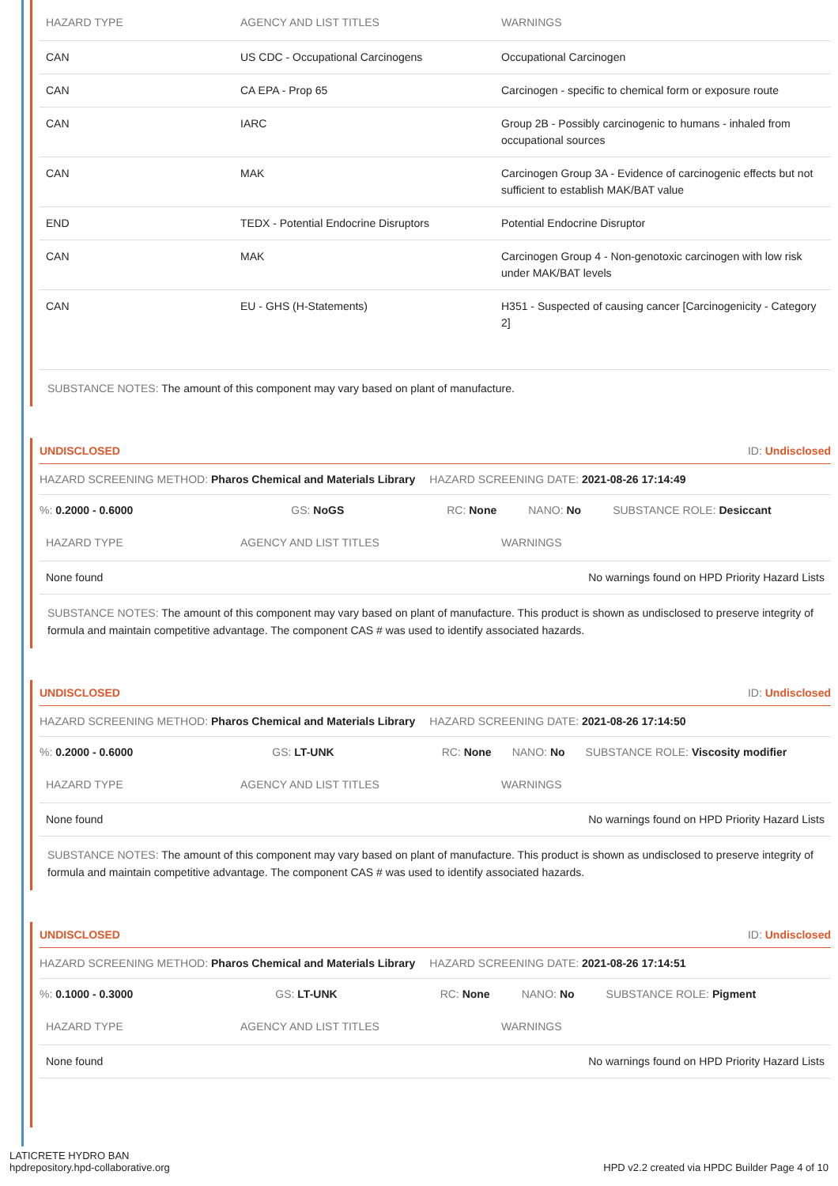| HAZARD TYPE | AGENCY AND LIST TITLES | WARNINGS |
| --- | --- | --- |
| CAN | US CDC - Occupational Carcinogens | Occupational Carcinogen |
| CAN | CA EPA - Prop 65 | Carcinogen - specific to chemical form or exposure route |
| CAN | IARC | Group 2B - Possibly carcinogenic to humans - inhaled from occupational sources |
| CAN | MAK | Carcinogen Group 3A - Evidence of carcinogenic effects but not sufficient to establish MAK/BAT value |
| END | TEDX - Potential Endocrine Disruptors | Potential Endocrine Disruptor |
| CAN | MAK | Carcinogen Group 4 - Non-genotoxic carcinogen with low risk under MAK/BAT levels |
| CAN | EU - GHS (H-Statements) | H351 - Suspected of causing cancer [Carcinogenicity - Category 2] |
SUBSTANCE NOTES: The amount of this component may vary based on plant of manufacture.
UNDISCLOSED ID: Undisclosed
HAZARD SCREENING METHOD: Pharos Chemical and Materials Library HAZARD SCREENING DATE: 2021-08-26 17:14:49
%: 0.2000 - 0.6000 GS: NoGS RC: None NANO: No SUBSTANCE ROLE: Desiccant
| HAZARD TYPE | AGENCY AND LIST TITLES | WARNINGS |
| --- | --- | --- |
| None found | | No warnings found on HPD Priority Hazard Lists |
SUBSTANCE NOTES: The amount of this component may vary based on plant of manufacture. This product is shown as undisclosed to preserve integrity of formula and maintain competitive advantage. The component CAS # was used to identify associated hazards.
UNDISCLOSED ID: Undisclosed
HAZARD SCREENING METHOD: Pharos Chemical and Materials Library HAZARD SCREENING DATE: 2021-08-26 17:14:50
%: 0.2000 - 0.6000 GS: LT-UNK RC: None NANO: No SUBSTANCE ROLE: Viscosity modifier
| HAZARD TYPE | AGENCY AND LIST TITLES | WARNINGS |
| --- | --- | --- |
| None found | | No warnings found on HPD Priority Hazard Lists |
SUBSTANCE NOTES: The amount of this component may vary based on plant of manufacture. This product is shown as undisclosed to preserve integrity of formula and maintain competitive advantage. The component CAS # was used to identify associated hazards.
UNDISCLOSED ID: Undisclosed
HAZARD SCREENING METHOD: Pharos Chemical and Materials Library HAZARD SCREENING DATE: 2021-08-26 17:14:51
%: 0.1000 - 0.3000 GS: LT-UNK RC: None NANO: No SUBSTANCE ROLE: Pigment
| HAZARD TYPE | AGENCY AND LIST TITLES | WARNINGS |
| --- | --- | --- |
| None found | | No warnings found on HPD Priority Hazard Lists |
LATICRETE HYDRO BAN
hpdrepository.hpd-collaborative.org
HPD v2.2 created via HPDC Builder Page 4 of 10